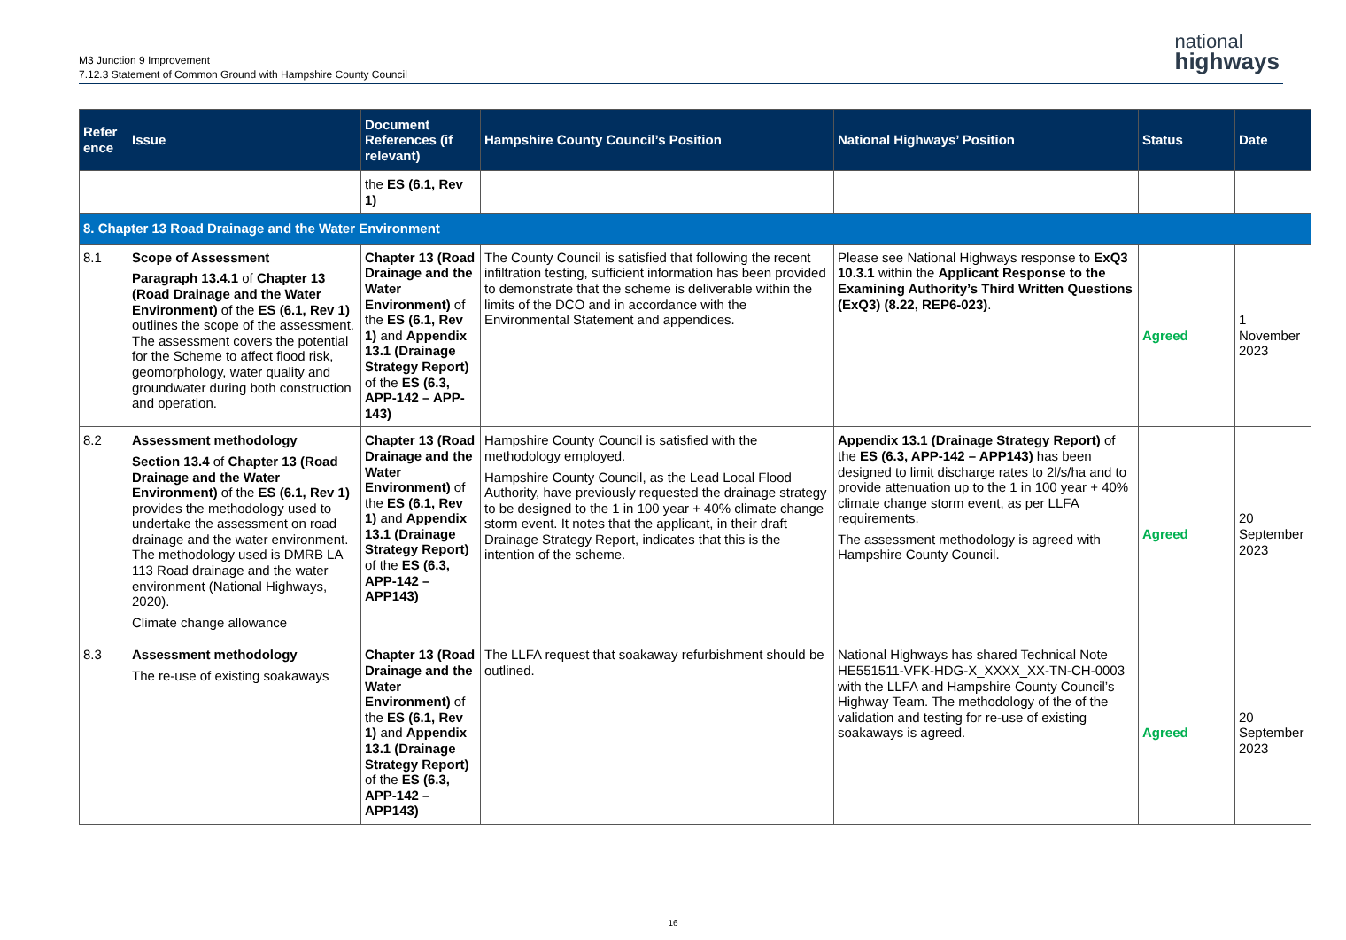M3 Junction 9 Improvement
7.12.3 Statement of Common Ground with Hampshire County Council
national
highways
| Refer ence | Issue | Document References (if relevant) | Hampshire County Council’s Position | National Highways’ Position | Status | Date |
| --- | --- | --- | --- | --- | --- | --- |
| | | the ES (6.1, Rev 1) | | | | |
| 8. Chapter 13 Road Drainage and the Water Environment | | | | | | |
| 8.1 | Scope of Assessment Paragraph 13.4.1 of Chapter 13 (Road Drainage and the Water Environment) of the ES (6.1, Rev 1) outlines the scope of the assessment. The assessment covers the potential for the Scheme to affect flood risk, geomorphology, water quality and groundwater during both construction and operation. | Chapter 13 (Road Drainage and the Water Environment) of the ES (6.1, Rev 1) and Appendix 13.1 (Drainage Strategy Report) of the ES (6.3, APP-142 – APP-143) | The County Council is satisfied that following the recent infiltration testing, sufficient information has been provided to demonstrate that the scheme is deliverable within the limits of the DCO and in accordance with the Environmental Statement and appendices. | Please see National Highways response to ExQ3 10.3.1 within the Applicant Response to the Examining Authority’s Third Written Questions (ExQ3) (8.22, REP6-023) . | Agreed | 1 November 2023 |
| 8.2 | Assessment methodology Section 13.4 of Chapter 13 (Road Drainage and the Water Environment) of the ES (6.1, Rev 1) provides the methodology used to undertake the assessment on road drainage and the water environment. The methodology used is DMRB LA 113 Road drainage and the water environment (National Highways, 2020). Climate change allowance | Chapter 13 (Road Drainage and the Water Environment) of the ES (6.1, Rev 1) and Appendix 13.1 (Drainage Strategy Report) of the ES (6.3, APP-142 – APP143) | Hampshire County Council is satisfied with the methodology employed. Hampshire County Council, as the Lead Local Flood Authority, have previously requested the drainage strategy to be designed to the 1 in 100 year + 40% climate change storm event. It notes that the applicant, in their draft Drainage Strategy Report, indicates that this is the intention of the scheme. | Appendix 13.1 (Drainage Strategy Report) of the ES (6.3, APP-142 – APP143) has been designed to limit discharge rates to 2l/s/ha and to provide attenuation up to the 1 in 100 year + 40% climate change storm event, as per LLFA requirements. The assessment methodology is agreed with Hampshire County Council. | Agreed | 20 September 2023 |
| 8.3 | Assessment methodology The re-use of existing soakaways | Chapter 13 (Road Drainage and the Water Environment) of the ES (6.1, Rev 1) and Appendix 13.1 (Drainage Strategy Report) of the ES (6.3, APP-142 – APP143) | The LLFA request that soakaway refurbishment should be outlined. | National Highways has shared Technical Note HE551511-VFK-HDG-X_XXXX_XX-TN-CH-0003 with the LLFA and Hampshire County Council’s Highway Team. The methodology of the of the validation and testing for re-use of existing soakaways is agreed. | Agreed | 20 September 2023 |
16